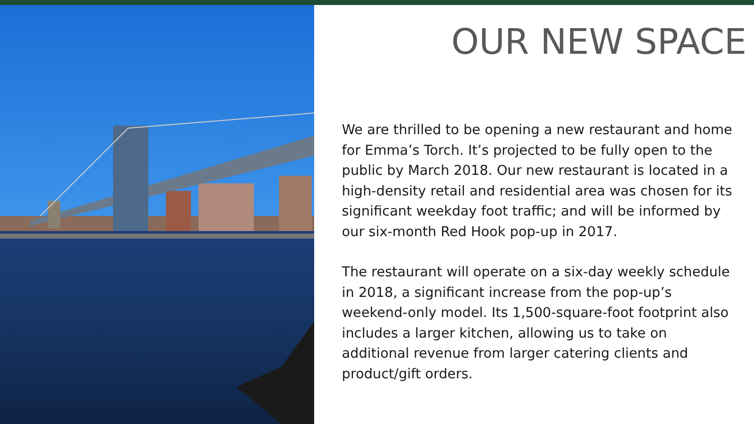OUR NEW SPACE
We are thrilled to be opening a new restaurant and home for Emma’s Torch. It’s projected to be fully open to the public by March 2018. Our new restaurant is located in a high-density retail and residential area was chosen for its significant weekday foot traffic; and will be informed by our six-month Red Hook pop-up in 2017.
The restaurant will operate on a six-day weekly schedule in 2018, a significant increase from the pop-up’s weekend-only model. Its 1,500-square-foot footprint also includes a larger kitchen, allowing us to take on additional revenue from larger catering clients and product/gift orders.